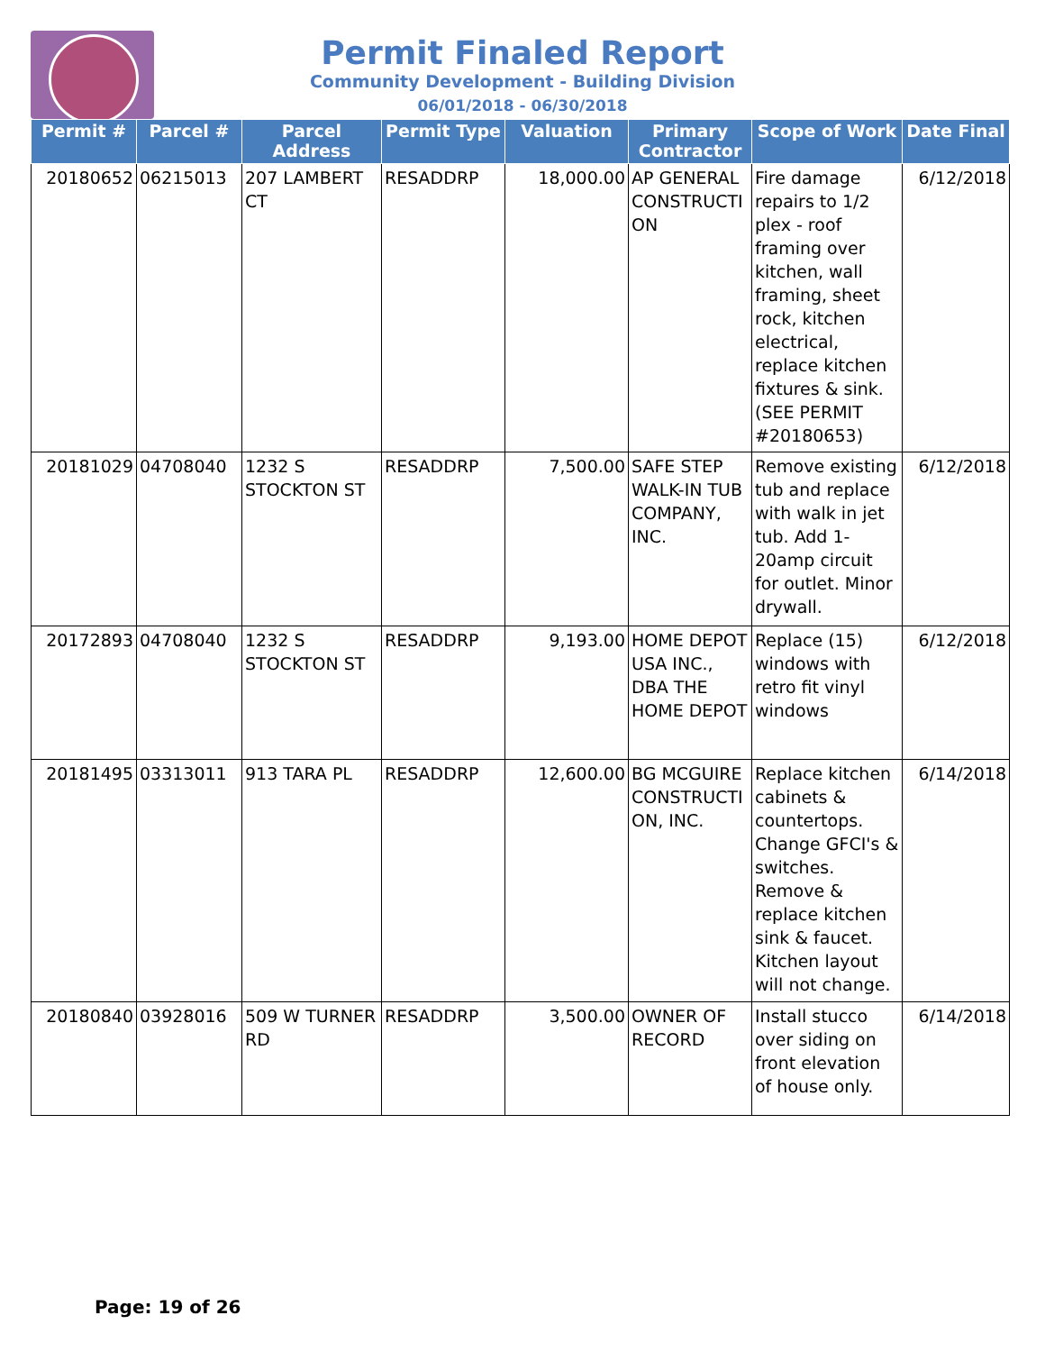Permit Finaled Report
Community Development - Building Division
06/01/2018 - 06/30/2018
| Permit # | Parcel # | Parcel Address | Permit Type | Valuation | Primary Contractor | Scope of Work | Date Final |
| --- | --- | --- | --- | --- | --- | --- | --- |
| 20180652 | 06215013 | 207 LAMBERT CT | RESADDRP | 18,000.00 | AP GENERAL CONSTRUCTI ON | Fire damage repairs to 1/2 plex - roof framing over kitchen, wall framing, sheet rock, kitchen electrical, replace kitchen fixtures & sink. (SEE PERMIT #20180653) | 6/12/2018 |
| 20181029 | 04708040 | 1232 S STOCKTON ST | RESADDRP | 7,500.00 | SAFE STEP WALK-IN TUB COMPANY, INC. | Remove existing tub and replace with walk in jet tub. Add 1-20amp circuit for outlet. Minor drywall. | 6/12/2018 |
| 20172893 | 04708040 | 1232 S STOCKTON ST | RESADDRP | 9,193.00 | HOME DEPOT USA INC., DBA THE HOME DEPOT | Replace (15) windows with retro fit vinyl windows | 6/12/2018 |
| 20181495 | 03313011 | 913 TARA PL | RESADDRP | 12,600.00 | BG MCGUIRE CONSTRUCTI ON, INC. | Replace kitchen cabinets & countertops. Change GFCI's & switches. Remove & replace kitchen sink & faucet. Kitchen layout will not change. | 6/14/2018 |
| 20180840 | 03928016 | 509 W TURNER RD | RESADDRP | 3,500.00 | OWNER OF RECORD | Install stucco over siding on front elevation of house only. | 6/14/2018 |
Page: 19 of 26